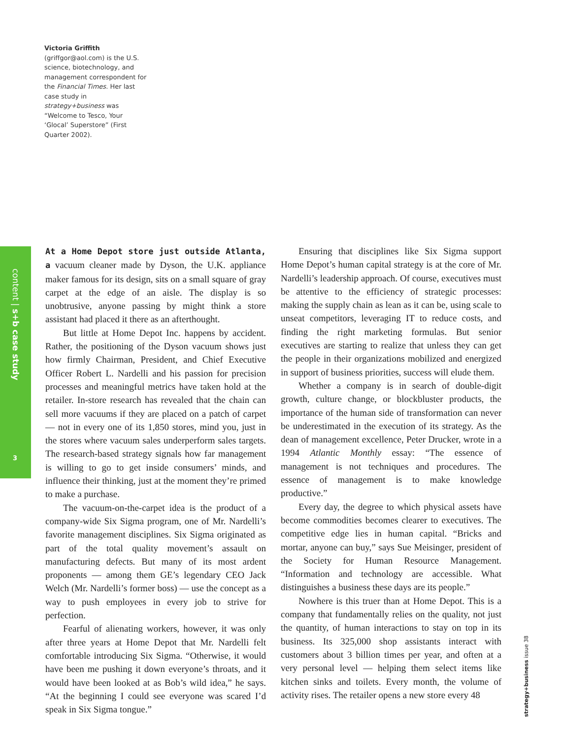Victoria Griffith
(griffgor@aol.com) is the U.S. science, biotechnology, and management correspondent for the Financial Times. Her last case study in strategy+business was “Welcome to Tesco, Your ‘Glocal’ Superstore” (First Quarter 2002).
content | s+b case study
3
At a Home Depot store just outside Atlanta, a vacuum cleaner made by Dyson, the U.K. appliance maker famous for its design, sits on a small square of gray carpet at the edge of an aisle. The display is so unobtrusive, anyone passing by might think a store assistant had placed it there as an afterthought.
But little at Home Depot Inc. happens by accident. Rather, the positioning of the Dyson vacuum shows just how firmly Chairman, President, and Chief Executive Officer Robert L. Nardelli and his passion for precision processes and meaningful metrics have taken hold at the retailer. In-store research has revealed that the chain can sell more vacuums if they are placed on a patch of carpet — not in every one of its 1,850 stores, mind you, just in the stores where vacuum sales underperform sales targets. The research-based strategy signals how far management is willing to go to get inside consumers’ minds, and influence their thinking, just at the moment they’re primed to make a purchase.
The vacuum-on-the-carpet idea is the product of a company-wide Six Sigma program, one of Mr. Nardelli’s favorite management disciplines. Six Sigma originated as part of the total quality movement’s assault on manufacturing defects. But many of its most ardent proponents — among them GE’s legendary CEO Jack Welch (Mr. Nardelli’s former boss) — use the concept as a way to push employees in every job to strive for perfection.
Fearful of alienating workers, however, it was only after three years at Home Depot that Mr. Nardelli felt comfortable introducing Six Sigma. “Otherwise, it would have been me pushing it down everyone’s throats, and it would have been looked at as Bob’s wild idea,” he says. “At the beginning I could see everyone was scared I’d speak in Six Sigma tongue.”
Ensuring that disciplines like Six Sigma support Home Depot’s human capital strategy is at the core of Mr. Nardelli’s leadership approach. Of course, executives must be attentive to the efficiency of strategic processes: making the supply chain as lean as it can be, using scale to unseat competitors, leveraging IT to reduce costs, and finding the right marketing formulas. But senior executives are starting to realize that unless they can get the people in their organizations mobilized and energized in support of business priorities, success will elude them.
Whether a company is in search of double-digit growth, culture change, or blockbluster products, the importance of the human side of transformation can never be underestimated in the execution of its strategy. As the dean of management excellence, Peter Drucker, wrote in a 1994 Atlantic Monthly essay: “The essence of management is not techniques and procedures. The essence of management is to make knowledge productive.”
Every day, the degree to which physical assets have become commodities becomes clearer to executives. The competitive edge lies in human capital. “Bricks and mortar, anyone can buy,” says Sue Meisinger, president of the Society for Human Resource Management. “Information and technology are accessible. What distinguishes a business these days are its people.”
Nowhere is this truer than at Home Depot. This is a company that fundamentally relies on the quality, not just the quantity, of human interactions to stay on top in its business. Its 325,000 shop assistants interact with customers about 3 billion times per year, and often at a very personal level — helping them select items like kitchen sinks and toilets. Every month, the volume of activity rises. The retailer opens a new store every 48
strategy+business issue 38